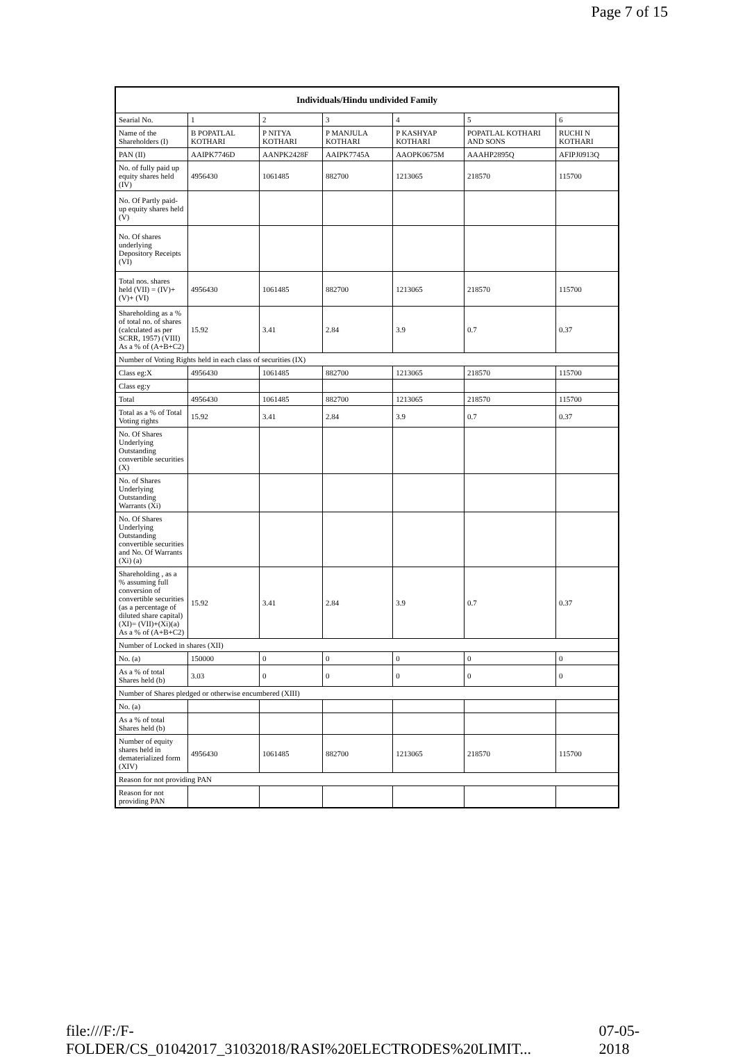Page 7 of 15
| Individuals/Hindu undivided Family | | | | | | |
| --- | --- | --- | --- | --- | --- | --- |
| Searial No. | 1 | 2 | 3 | 4 | 5 | 6 |
| Name of the Shareholders (I) | B POPATLAL KOTHARI | P NITYA KOTHARI | P MANJULA KOTHARI | P KASHYAP KOTHARI | POPATLAL KOTHARI AND SONS | RUCHI N KOTHARI |
| PAN (II) | AAIPK7746D | AANPK2428F | AAIPK7745A | AAOPK0675M | AAAHP2895Q | AFIPJ0913Q |
| No. of fully paid up equity shares held (IV) | 4956430 | 1061485 | 882700 | 1213065 | 218570 | 115700 |
| No. Of Partly paid-up equity shares held (V) | | | | | | |
| No. Of shares underlying Depository Receipts (VI) | | | | | | |
| Total nos. shares held (VII) = (IV)+(V)+ (VI) | 4956430 | 1061485 | 882700 | 1213065 | 218570 | 115700 |
| Shareholding as a % of total no. of shares (calculated as per SCRR, 1957) (VIII) As a % of (A+B+C2) | 15.92 | 3.41 | 2.84 | 3.9 | 0.7 | 0.37 |
| Number of Voting Rights held in each class of securities (IX) | | | | | | |
| Class eg:X | 4956430 | 1061485 | 882700 | 1213065 | 218570 | 115700 |
| Class eg:y | | | | | | |
| Total | 4956430 | 1061485 | 882700 | 1213065 | 218570 | 115700 |
| Total as a % of Total Voting rights | 15.92 | 3.41 | 2.84 | 3.9 | 0.7 | 0.37 |
| No. Of Shares Underlying Outstanding convertible securities (X) | | | | | | |
| No. of Shares Underlying Outstanding Warrants (Xi) | | | | | | |
| No. Of Shares Underlying Outstanding convertible securities and No. Of Warrants (Xi) (a) | | | | | | |
| Shareholding , as a % assuming full conversion of convertible securities (as a percentage of diluted share capital) (XI)= (VII)+(Xi)(a) As a % of (A+B+C2) | 15.92 | 3.41 | 2.84 | 3.9 | 0.7 | 0.37 |
| Number of Locked in shares (XII) | | | | | | |
| No. (a) | 150000 | 0 | 0 | 0 | 0 | 0 |
| As a % of total Shares held (b) | 3.03 | 0 | 0 | 0 | 0 | 0 |
| Number of Shares pledged or otherwise encumbered (XIII) | | | | | | |
| No. (a) | | | | | | |
| As a % of total Shares held (b) | | | | | | |
| Number of equity shares held in dematerialized form (XIV) | 4956430 | 1061485 | 882700 | 1213065 | 218570 | 115700 |
| Reason for not providing PAN | | | | | | |
| Reason for not providing PAN | | | | | | |
file:///F:/F-FOLDER/CS_01042017_31032018/RASI%20ELECTRODES%20LIMIT... 07-05-2018